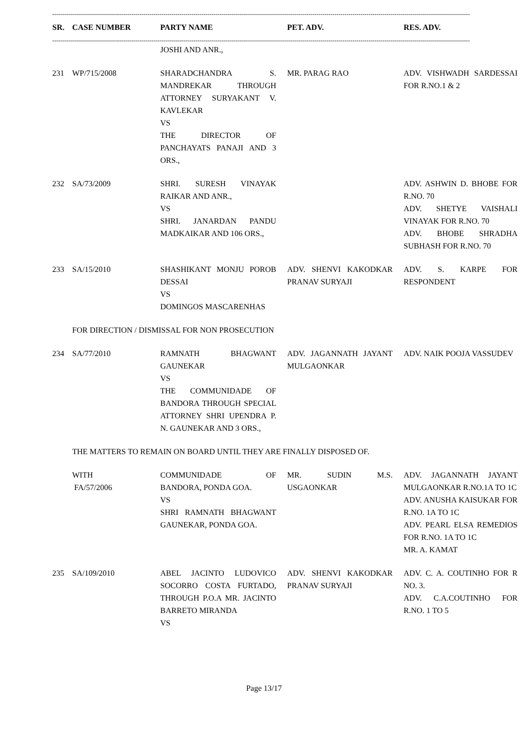------------------------------------------------------------------------------------------------------------------------------------------------------------------------------------------------------------------
| SR. | CASE NUMBER | PARTY NAME | PET. ADV. | RES. ADV. |
| --- | --- | --- | --- | --- |
------------------------------------------------------------------------------------------------------------------------------------------------------------------------------------------------------------------
| | | JOSHI AND ANR., | | |
| 231 | WP/715/2008 | SHARADCHANDRA S. MANDREKAR THROUGH ATTORNEY SURYAKANT V. KAVLEKAR VS THE DIRECTOR OF PANCHAYATS PANAJI AND 3 ORS., | MR. PARAG RAO | ADV. VISHWADH SARDESSAI FOR R.NO.1 & 2 |
| 232 | SA/73/2009 | SHRI. SURESH VINAYAK RAIKAR AND ANR., VS SHRI. JANARDAN PANDU MADKAIKAR AND 106 ORS., | | ADV. ASHWIN D. BHOBE FOR R.NO. 70 ADV. SHETYE VAISHALI VINAYAK FOR R.NO. 70 ADV. BHOBE SHRADHA SUBHASH FOR R.NO. 70 |
| 233 | SA/15/2010 | SHASHIKANT MONJU POROB DESSAI VS DOMINGOS MASCARENHAS | ADV. SHENVI KAKODKAR PRANAV SURYAJI | ADV. S. KARPE FOR RESPONDENT |
| FOR DIRECTION / DISMISSAL FOR NON PROSECUTION | | | | |
| 234 | SA/77/2010 | RAMNATH BHAGWANT GAUNEKAR VS THE COMMUNIDADE OF BANDORA THROUGH SPECIAL ATTORNEY SHRI UPENDRA P. N. GAUNEKAR AND 3 ORS., | ADV. JAGANNATH JAYANT MULGAONKAR | ADV. NAIK POOJA VASSUDEV |
| THE MATTERS TO REMAIN ON BOARD UNTIL THEY ARE FINALLY DISPOSED OF. | | | | |
| | WITH FA/57/2006 | COMMUNIDADE OF BANDORA, PONDA GOA. VS SHRI RAMNATH BHAGWANT GAUNEKAR, PONDA GOA. | MR. SUDIN M.S. USGAONKAR | ADV. JAGANNATH JAYANT MULGAONKAR R.NO.1A TO 1C ADV. ANUSHA KAISUKAR FOR R.NO. 1A TO 1C ADV. PEARL ELSA REMEDIOS FOR R.NO. 1A TO 1C MR. A. KAMAT |
| 235 | SA/109/2010 | ABEL JACINTO LUDOVICO SOCORRO COSTA FURTADO, THROUGH P.O.A MR. JACINTO BARRETO MIRANDA VS | ADV. SHENVI KAKODKAR PRANAV SURYAJI | ADV. C. A. COUTINHO FOR R NO. 3. ADV. C.A.COUTINHO FOR R.NO. 1 TO 5 |
Page 13/17